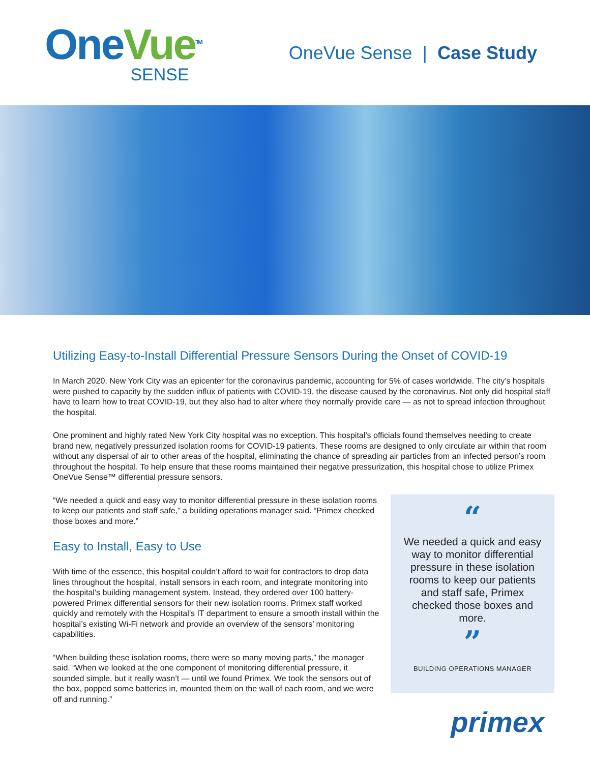OneVue<sup>TM</sup>
SENSE
OneVue Sense | Case Study
Utilizing Easy-to-Install Differential Pressure Sensors During the Onset of COVID-19
In March 2020, New York City was an epicenter for the coronavirus pandemic, accounting for 5% of cases worldwide. The city’s hospitals were pushed to capacity by the sudden influx of patients with COVID-19, the disease caused by the coronavirus. Not only did hospital staff have to learn how to treat COVID-19, but they also had to alter where they normally provide care — as not to spread infection throughout the hospital.
One prominent and highly rated New York City hospital was no exception. This hospital’s officials found themselves needing to create brand new, negatively pressurized isolation rooms for COVID-19 patients. These rooms are designed to only circulate air within that room without any dispersal of air to other areas of the hospital, eliminating the chance of spreading air particles from an infected person’s room throughout the hospital. To help ensure that these rooms maintained their negative pressurization, this hospital chose to utilize Primex OneVue Sense™ differential pressure sensors.
“We needed a quick and easy way to monitor differential pressure in these isolation rooms to keep our patients and staff safe,” a building operations manager said. “Primex checked those boxes and more.”
Easy to Install, Easy to Use
With time of the essence, this hospital couldn’t afford to wait for contractors to drop data lines throughout the hospital, install sensors in each room, and integrate monitoring into the hospital’s building management system. Instead, they ordered over 100 battery-powered Primex differential sensors for their new isolation rooms. Primex staff worked quickly and remotely with the Hospital’s IT department to ensure a smooth install within the hospital’s existing Wi-Fi network and provide an overview of the sensors’ monitoring capabilities.
“When building these isolation rooms, there were so many moving parts,” the manager said. “When we looked at the one component of monitoring differential pressure, it sounded simple, but it really wasn’t — until we found Primex. We took the sensors out of the box, popped some batteries in, mounted them on the wall of each room, and we were off and running.”
“
We needed a quick and easy way to monitor differential pressure in these isolation rooms to keep our patients and staff safe, Primex checked those boxes and more.
”
BUILDING OPERATIONS MANAGER
primex